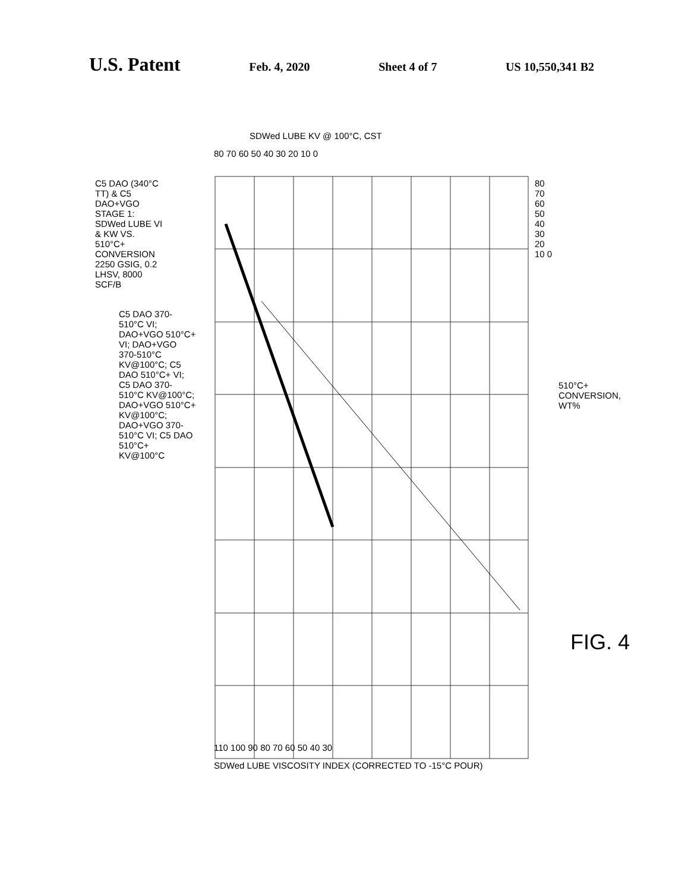U.S. Patent Feb. 4, 2020 Sheet 4 of 7 US 10,550,341 B2
C5 DAO (340°C TT) & C5 DAO+VGO STAGE 1: SDWed LUBE VI & KW VS. 510°C+ CONVERSION 2250 GSIG, 0.2 LHSV, 8000 SCF/B
C5 DAO 370-510°C VI; DAO+VGO 510°C+ VI; DAO+VGO 370-510°C KV@100°C; C5 DAO 510°C+ VI; C5 DAO 370-510°C KV@100°C; DAO+VGO 510°C+ KV@100°C; DAO+VGO 370-510°C VI; C5 DAO 510°C+ KV@100°C
SDWed LUBE KV @ 100°C, CST
80 70 60 50 40 30 20 10 0
80 70 60 50 40 30 20 10 0
510°C+ CONVERSION, WT%
110 100 90 80 70 60 50 40 30
SDWed LUBE VISCOSITY INDEX (CORRECTED TO -15°C POUR)
FIG. 4